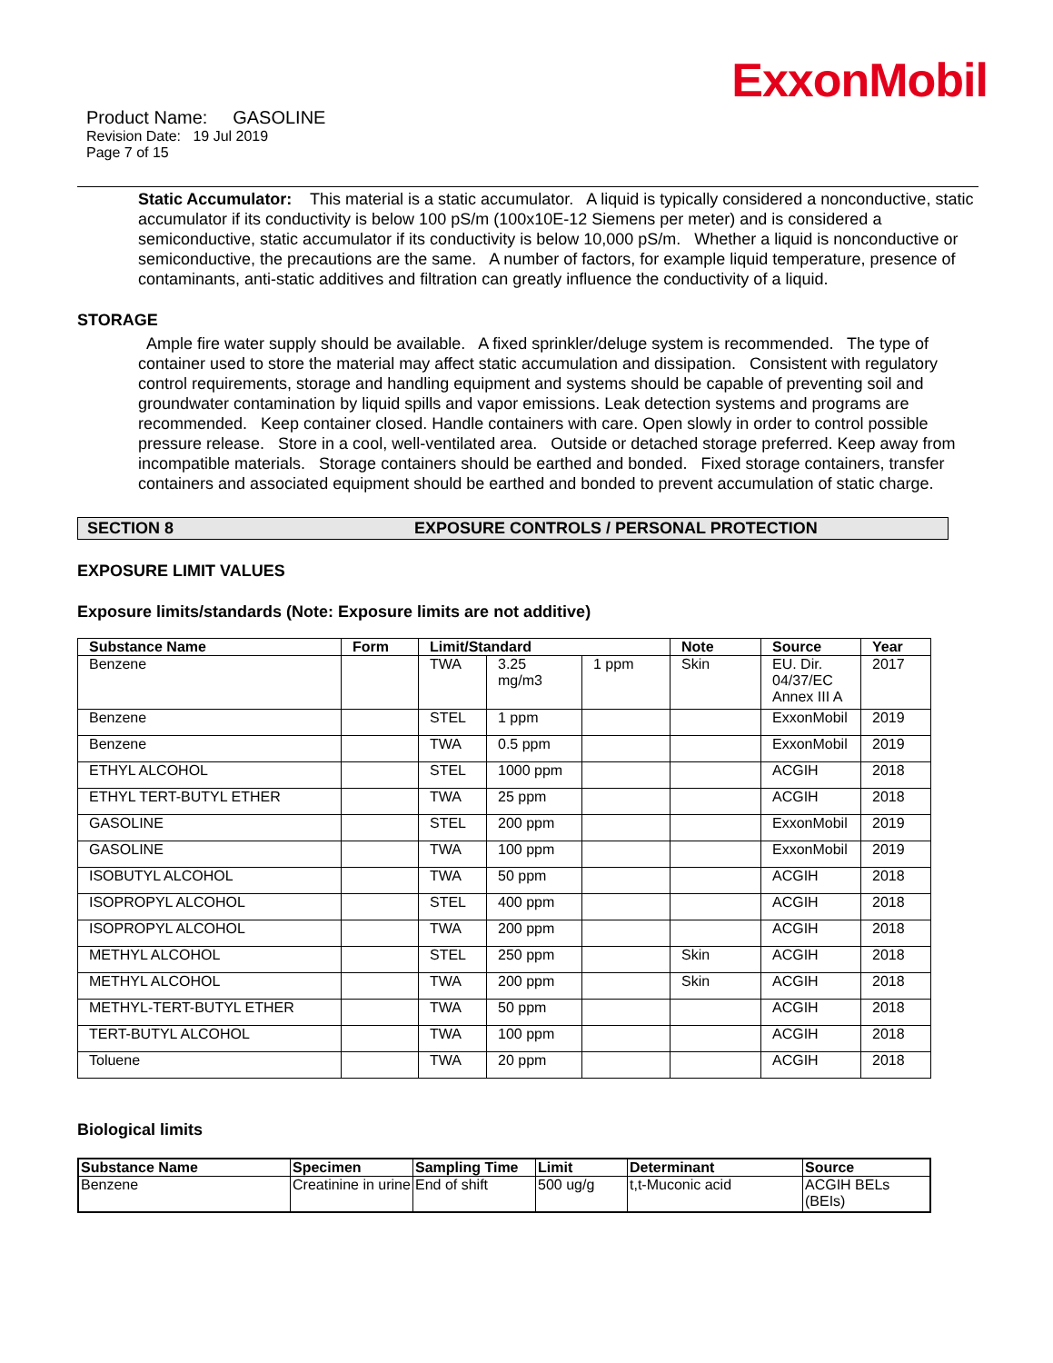ExxonMobil
Product Name: GASOLINE
Revision Date: 19 Jul 2019
Page 7 of 15
Static Accumulator: This material is a static accumulator. A liquid is typically considered a nonconductive, static accumulator if its conductivity is below 100 pS/m (100x10E-12 Siemens per meter) and is considered a semiconductive, static accumulator if its conductivity is below 10,000 pS/m. Whether a liquid is nonconductive or semiconductive, the precautions are the same. A number of factors, for example liquid temperature, presence of contaminants, anti-static additives and filtration can greatly influence the conductivity of a liquid.
STORAGE
Ample fire water supply should be available. A fixed sprinkler/deluge system is recommended. The type of container used to store the material may affect static accumulation and dissipation. Consistent with regulatory control requirements, storage and handling equipment and systems should be capable of preventing soil and groundwater contamination by liquid spills and vapor emissions. Leak detection systems and programs are recommended. Keep container closed. Handle containers with care. Open slowly in order to control possible pressure release. Store in a cool, well-ventilated area. Outside or detached storage preferred. Keep away from incompatible materials. Storage containers should be earthed and bonded. Fixed storage containers, transfer containers and associated equipment should be earthed and bonded to prevent accumulation of static charge.
SECTION 8 EXPOSURE CONTROLS / PERSONAL PROTECTION
EXPOSURE LIMIT VALUES
Exposure limits/standards (Note: Exposure limits are not additive)
| Substance Name | Form | Limit/Standard | | | Note | Source | Year |
| --- | --- | --- | --- | --- | --- | --- | --- |
| Benzene | | TWA | 3.25 mg/m3 | 1 ppm | Skin | EU. Dir. 04/37/EC Annex III A | 2017 |
| Benzene | | STEL | 1 ppm | | | ExxonMobil | 2019 |
| Benzene | | TWA | 0.5 ppm | | | ExxonMobil | 2019 |
| ETHYL ALCOHOL | | STEL | 1000 ppm | | | ACGIH | 2018 |
| ETHYL TERT-BUTYL ETHER | | TWA | 25 ppm | | | ACGIH | 2018 |
| GASOLINE | | STEL | 200 ppm | | | ExxonMobil | 2019 |
| GASOLINE | | TWA | 100 ppm | | | ExxonMobil | 2019 |
| ISOBUTYL ALCOHOL | | TWA | 50 ppm | | | ACGIH | 2018 |
| ISOPROPYL ALCOHOL | | STEL | 400 ppm | | | ACGIH | 2018 |
| ISOPROPYL ALCOHOL | | TWA | 200 ppm | | | ACGIH | 2018 |
| METHYL ALCOHOL | | STEL | 250 ppm | | Skin | ACGIH | 2018 |
| METHYL ALCOHOL | | TWA | 200 ppm | | Skin | ACGIH | 2018 |
| METHYL-TERT-BUTYL ETHER | | TWA | 50 ppm | | | ACGIH | 2018 |
| TERT-BUTYL ALCOHOL | | TWA | 100 ppm | | | ACGIH | 2018 |
| Toluene | | TWA | 20 ppm | | | ACGIH | 2018 |
Biological limits
| Substance Name | Specimen | Sampling Time | Limit | Determinant | Source |
| --- | --- | --- | --- | --- | --- |
| Benzene | Creatinine in urine | End of shift | 500 ug/g | t,t-Muconic acid | ACGIH BELs (BEIs) |